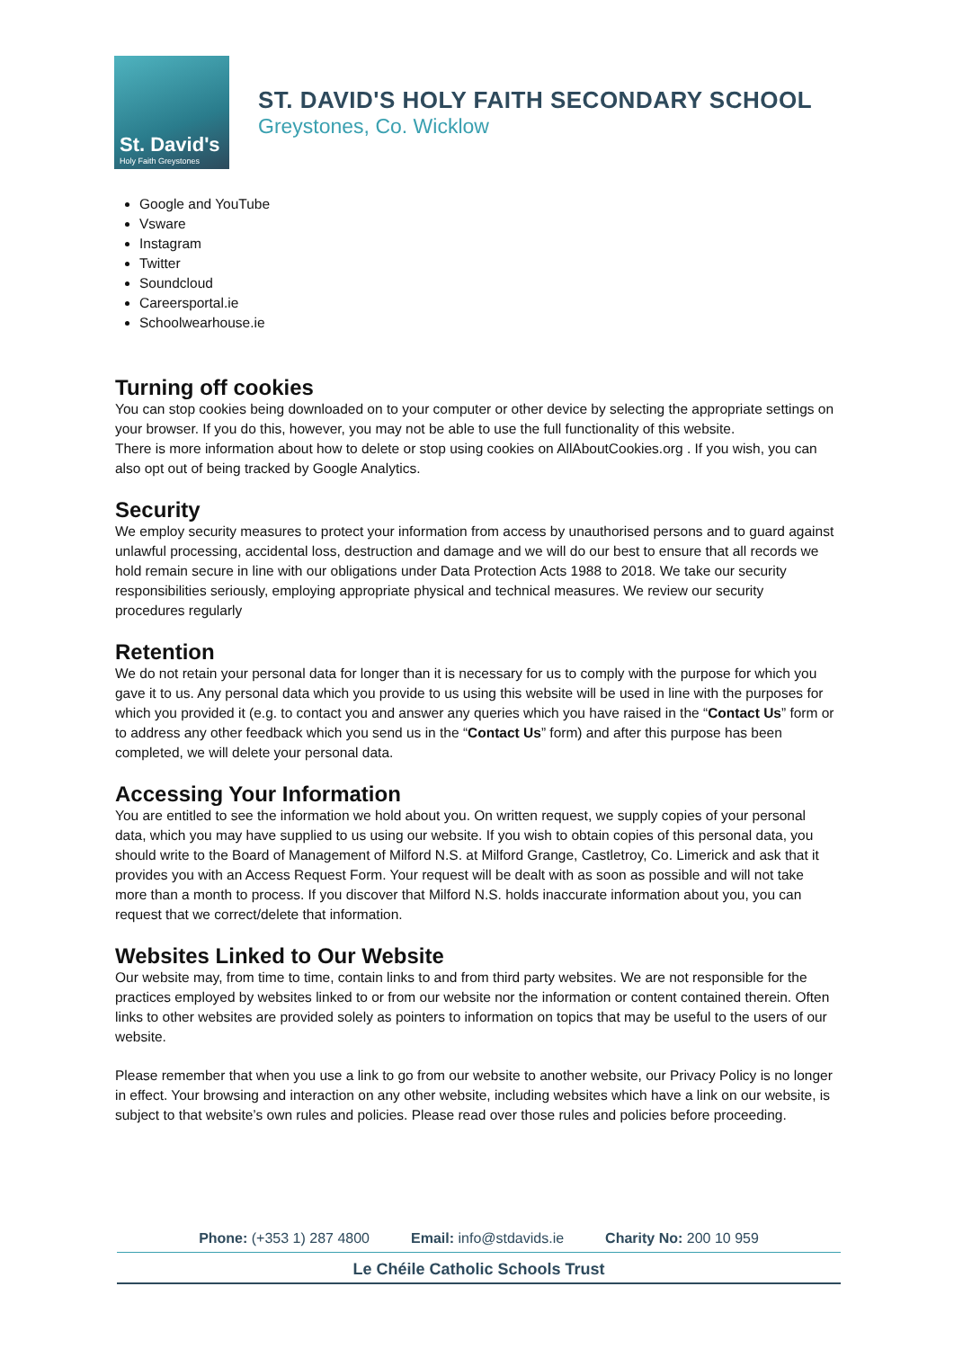St. David's
Holy Faith Greystones
ST. DAVID'S HOLY FAITH SECONDARY SCHOOL
Greystones, Co. Wicklow
Google and YouTube
Vsware
Instagram
Twitter
Soundcloud
Careersportal.ie
Schoolwearhouse.ie
Turning off cookies
You can stop cookies being downloaded on to your computer or other device by selecting the appropriate settings on your browser. If you do this, however, you may not be able to use the full functionality of this website.
There is more information about how to delete or stop using cookies on AllAboutCookies.org . If you wish, you can also opt out of being tracked by Google Analytics.
Security
We employ security measures to protect your information from access by unauthorised persons and to guard against unlawful processing, accidental loss, destruction and damage and we will do our best to ensure that all records we hold remain secure in line with our obligations under Data Protection Acts 1988 to 2018. We take our security responsibilities seriously, employing appropriate physical and technical measures. We review our security procedures regularly
Retention
We do not retain your personal data for longer than it is necessary for us to comply with the purpose for which you gave it to us. Any personal data which you provide to us using this website will be used in line with the purposes for which you provided it (e.g. to contact you and answer any queries which you have raised in the “Contact Us” form or to address any other feedback which you send us in the “Contact Us” form) and after this purpose has been completed, we will delete your personal data.
Accessing Your Information
You are entitled to see the information we hold about you. On written request, we supply copies of your personal data, which you may have supplied to us using our website. If you wish to obtain copies of this personal data, you should write to the Board of Management of Milford N.S. at Milford Grange, Castletroy, Co. Limerick and ask that it provides you with an Access Request Form. Your request will be dealt with as soon as possible and will not take more than a month to process. If you discover that Milford N.S. holds inaccurate information about you, you can request that we correct/delete that information.
Websites Linked to Our Website
Our website may, from time to time, contain links to and from third party websites. We are not responsible for the practices employed by websites linked to or from our website nor the information or content contained therein. Often links to other websites are provided solely as pointers to information on topics that may be useful to the users of our website.
Please remember that when you use a link to go from our website to another website, our Privacy Policy is no longer in effect. Your browsing and interaction on any other website, including websites which have a link on our website, is subject to that website’s own rules and policies. Please read over those rules and policies before proceeding.
Phone: (+353 1) 287 4800 Email: info@stdavids.ie Charity No: 200 10 959
Le Chéile Catholic Schools Trust